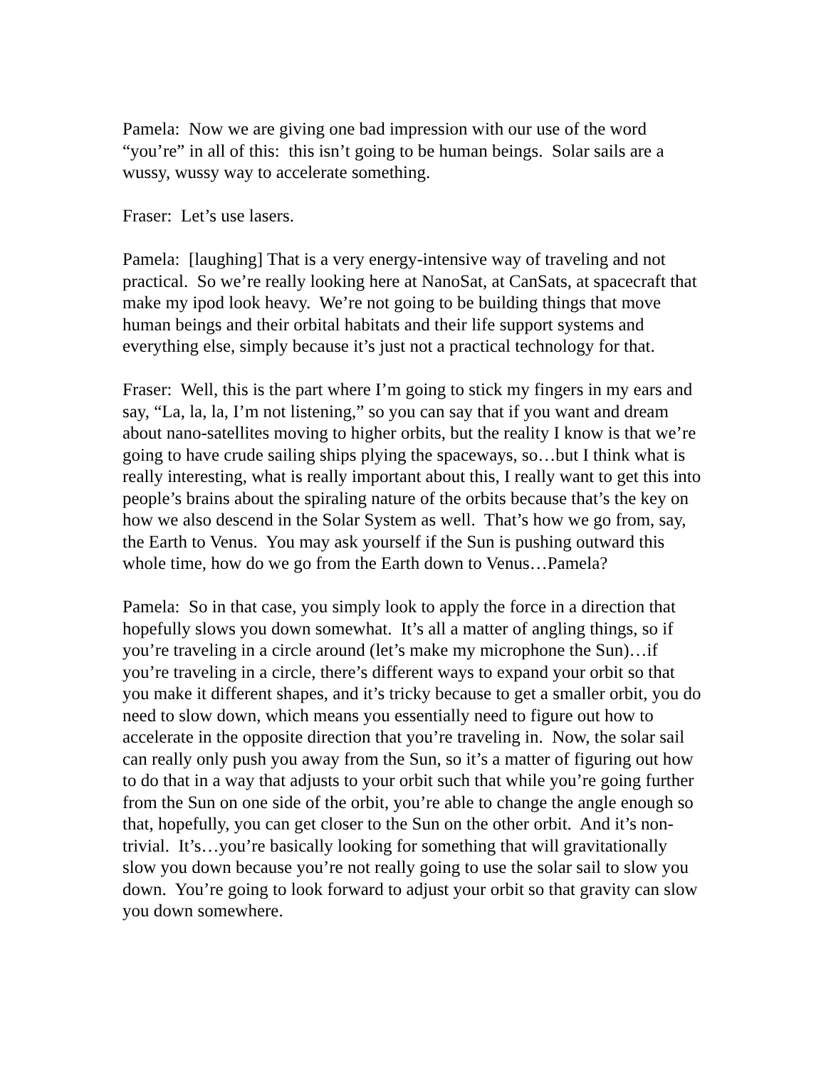Pamela: Now we are giving one bad impression with our use of the word “you’re” in all of this: this isn’t going to be human beings. Solar sails are a wussy, wussy way to accelerate something.
Fraser: Let’s use lasers.
Pamela: [laughing] That is a very energy-intensive way of traveling and not practical. So we’re really looking here at NanoSat, at CanSats, at spacecraft that make my ipod look heavy. We’re not going to be building things that move human beings and their orbital habitats and their life support systems and everything else, simply because it’s just not a practical technology for that.
Fraser: Well, this is the part where I’m going to stick my fingers in my ears and say, “La, la, la, I’m not listening,” so you can say that if you want and dream about nano-satellites moving to higher orbits, but the reality I know is that we’re going to have crude sailing ships plying the spaceways, so…but I think what is really interesting, what is really important about this, I really want to get this into people’s brains about the spiraling nature of the orbits because that’s the key on how we also descend in the Solar System as well. That’s how we go from, say, the Earth to Venus. You may ask yourself if the Sun is pushing outward this whole time, how do we go from the Earth down to Venus…Pamela?
Pamela: So in that case, you simply look to apply the force in a direction that hopefully slows you down somewhat. It’s all a matter of angling things, so if you’re traveling in a circle around (let’s make my microphone the Sun)…if you’re traveling in a circle, there’s different ways to expand your orbit so that you make it different shapes, and it’s tricky because to get a smaller orbit, you do need to slow down, which means you essentially need to figure out how to accelerate in the opposite direction that you’re traveling in. Now, the solar sail can really only push you away from the Sun, so it’s a matter of figuring out how to do that in a way that adjusts to your orbit such that while you’re going further from the Sun on one side of the orbit, you’re able to change the angle enough so that, hopefully, you can get closer to the Sun on the other orbit. And it’s non-trivial. It’s…you’re basically looking for something that will gravitationally slow you down because you’re not really going to use the solar sail to slow you down. You’re going to look forward to adjust your orbit so that gravity can slow you down somewhere.